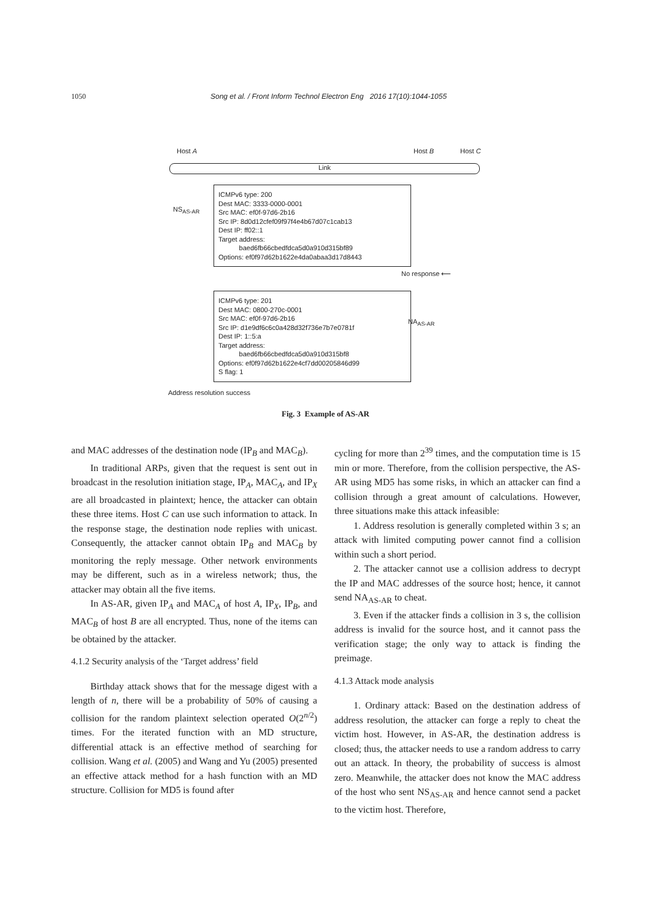1050 Song et al. / Front Inform Technol Electron Eng 2016 17(10):1044-1055
Host A Host B Host C
Link
NS<sub>AS-AR</sub>
ICMPv6 type: 200
Dest MAC: 3333-0000-0001
Src MAC: ef0f-97d6-2b16
Src IP: 8d0d12cfef09f97f4e4b67d07c1cab13
Dest IP: ff02::1
Target address:
baed6fb66cbedfdca5d0a910d315bf89
Options: ef0f97d62b1622e4da0abaa3d17d8443
No response ⟵
ICMPv6 type: 201
Dest MAC: 0800-270c-0001
Src MAC: ef0f-97d6-2b16
Src IP: d1e9df6c6c0a428d32f736e7b7e0781f
Dest IP: 1::5:a
Target address:
baed6fb66cbedfdca5d0a910d315bf8
Options: ef0f97d62b1622e4cf7dd00205846d99
S flag: 1
NA<sub>AS-AR</sub>
Address resolution success
Fig. 3 Example of AS-AR
and MAC addresses of the destination node (IP<sub>B</sub> and MAC<sub>B</sub>).
In traditional ARPs, given that the request is sent out in broadcast in the resolution initiation stage, IP<sub>A</sub>, MAC<sub>A</sub>, and IP<sub>X</sub> are all broadcasted in plaintext; hence, the attacker can obtain these three items. Host C can use such information to attack. In the response stage, the destination node replies with unicast. Consequently, the attacker cannot obtain IP<sub>B</sub> and MAC<sub>B</sub> by monitoring the reply message. Other network environments may be different, such as in a wireless network; thus, the attacker may obtain all the five items.
In AS-AR, given IP<sub>A</sub> and MAC<sub>A</sub> of host A, IP<sub>X</sub>, IP<sub>B</sub>, and MAC<sub>B</sub> of host B are all encrypted. Thus, none of the items can be obtained by the attacker.
4.1.2 Security analysis of the ‘Target address’ field
Birthday attack shows that for the message digest with a length of n, there will be a probability of 50% of causing a collision for the random plaintext selection operated O(2<sup>n/2</sup>) times. For the iterated function with an MD structure, differential attack is an effective method of searching for collision. Wang et al. (2005) and Wang and Yu (2005) presented an effective attack method for a hash function with an MD structure. Collision for MD5 is found after
cycling for more than 2<sup>39</sup> times, and the computation time is 15 min or more. Therefore, from the collision perspective, the AS-AR using MD5 has some risks, in which an attacker can find a collision through a great amount of calculations. However, three situations make this attack infeasible:
1. Address resolution is generally completed within 3 s; an attack with limited computing power cannot find a collision within such a short period.
2. The attacker cannot use a collision address to decrypt the IP and MAC addresses of the source host; hence, it cannot send NA<sub>AS-AR</sub> to cheat.
3. Even if the attacker finds a collision in 3 s, the collision address is invalid for the source host, and it cannot pass the verification stage; the only way to attack is finding the preimage.
4.1.3 Attack mode analysis
1. Ordinary attack: Based on the destination address of address resolution, the attacker can forge a reply to cheat the victim host. However, in AS-AR, the destination address is closed; thus, the attacker needs to use a random address to carry out an attack. In theory, the probability of success is almost zero. Meanwhile, the attacker does not know the MAC address of the host who sent NS<sub>AS-AR</sub> and hence cannot send a packet to the victim host. Therefore,